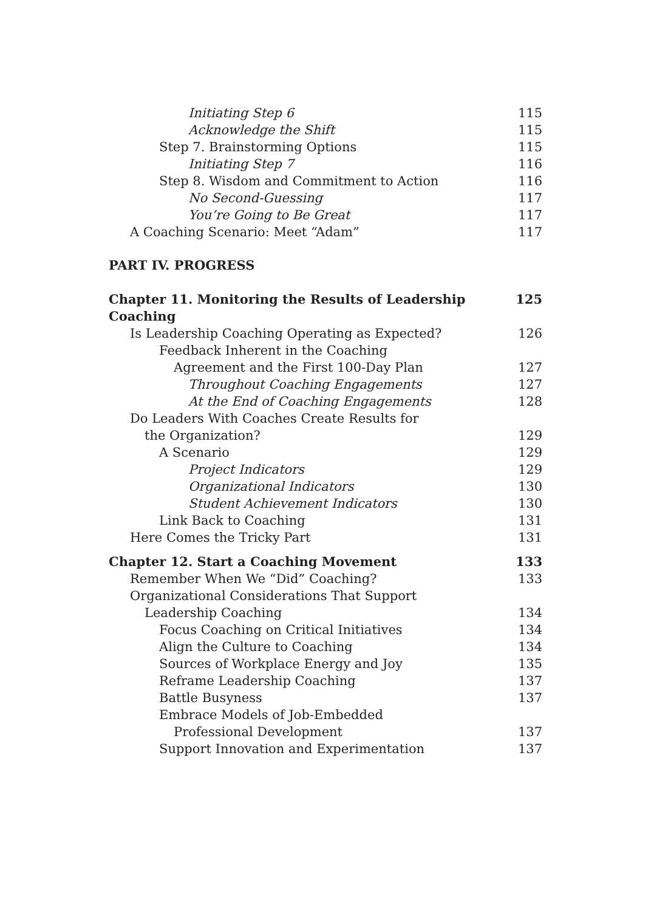Initiating Step 6 115
Acknowledge the Shift 115
Step 7. Brainstorming Options 115
Initiating Step 7 116
Step 8. Wisdom and Commitment to Action 116
No Second-Guessing 117
You’re Going to Be Great 117
A Coaching Scenario: Meet “Adam” 117
PART IV. PROGRESS
Chapter 11. Monitoring the Results of Leadership Coaching 125
Is Leadership Coaching Operating as Expected? 126
Feedback Inherent in the Coaching
Agreement and the First 100-Day Plan 127
Throughout Coaching Engagements 127
At the End of Coaching Engagements 128
Do Leaders With Coaches Create Results for
the Organization? 129
A Scenario 129
Project Indicators 129
Organizational Indicators 130
Student Achievement Indicators 130
Link Back to Coaching 131
Here Comes the Tricky Part 131
Chapter 12. Start a Coaching Movement 133
Remember When We “Did” Coaching? 133
Organizational Considerations That Support
Leadership Coaching 134
Focus Coaching on Critical Initiatives 134
Align the Culture to Coaching 134
Sources of Workplace Energy and Joy 135
Reframe Leadership Coaching 137
Battle Busyness 137
Embrace Models of Job-Embedded
Professional Development 137
Support Innovation and Experimentation 137